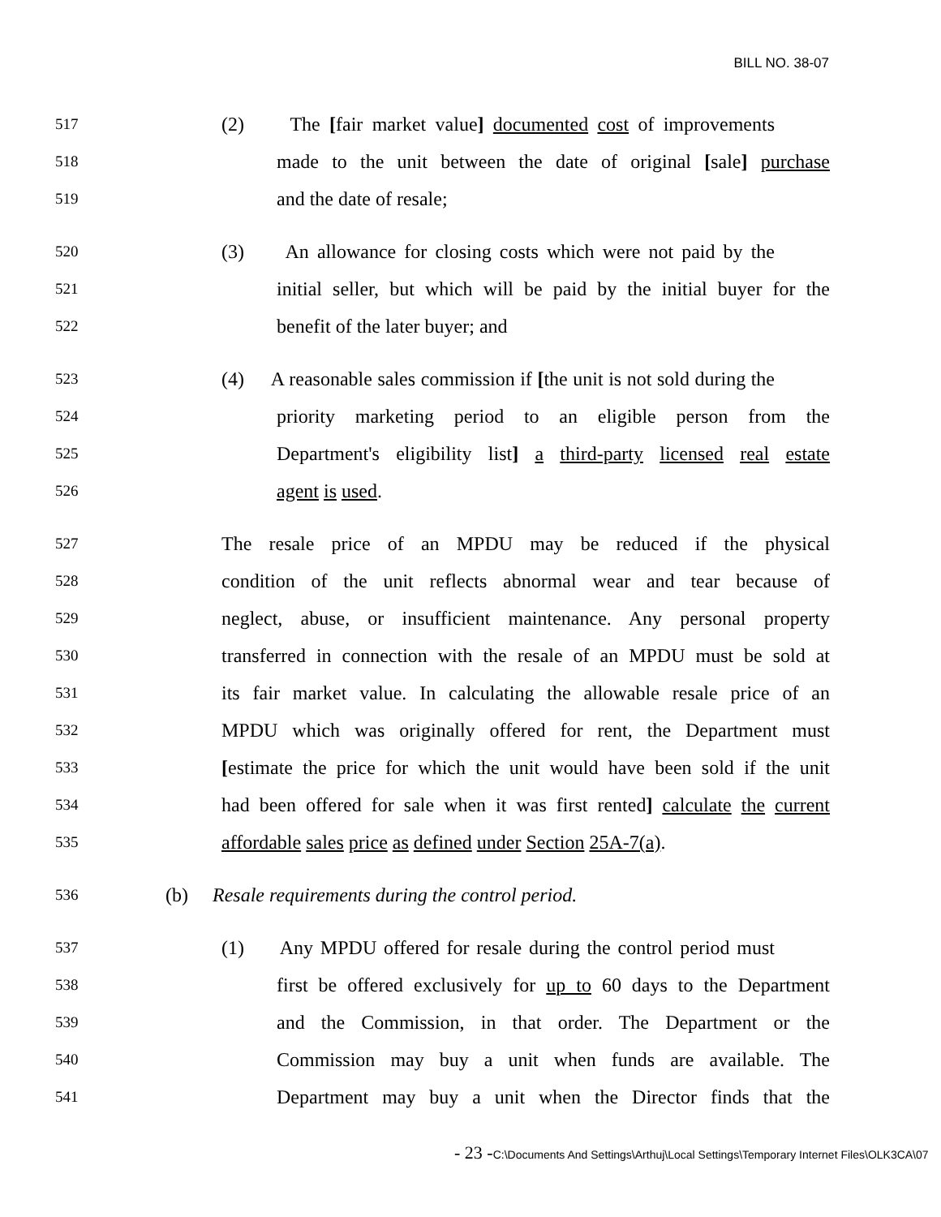BILL NO. 38-07
517 (2) The [fair market value] documented cost of improvements
518 made to the unit between the date of original [sale] purchase
519 and the date of resale;
520 (3) An allowance for closing costs which were not paid by the
521 initial seller, but which will be paid by the initial buyer for the
522 benefit of the later buyer; and
523 (4) A reasonable sales commission if [the unit is not sold during the
524 priority marketing period to an eligible person from the
525 Department's eligibility list] a third-party licensed real estate
526 agent is used.
527 The resale price of an MPDU may be reduced if the physical
528 condition of the unit reflects abnormal wear and tear because of
529 neglect, abuse, or insufficient maintenance. Any personal property
530 transferred in connection with the resale of an MPDU must be sold at
531 its fair market value. In calculating the allowable resale price of an
532 MPDU which was originally offered for rent, the Department must
533 [estimate the price for which the unit would have been sold if the unit
534 had been offered for sale when it was first rented] calculate the current
535 affordable sales price as defined under Section 25A-7(a).
536 (b) Resale requirements during the control period.
537 (1) Any MPDU offered for resale during the control period must
538 first be offered exclusively for up to 60 days to the Department
539 and the Commission, in that order. The Department or the
540 Commission may buy a unit when funds are available. The
541 Department may buy a unit when the Director finds that the
- 23 -C:\Documents And Settings\Arthuj\Local Settings\Temporary Internet Files\OLK3CA\07